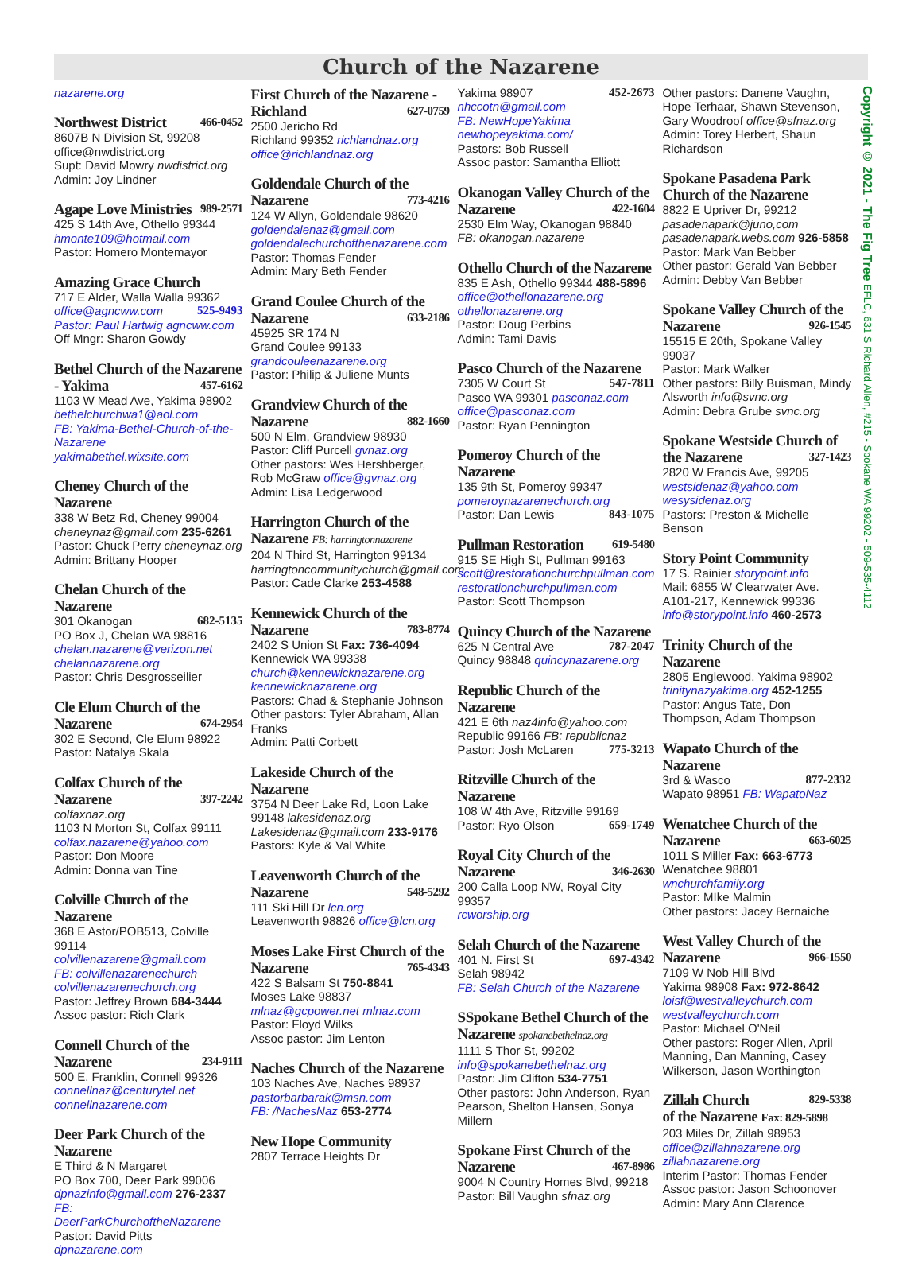Church of the Nazarene
nazarene.org
Northwest District 466-0452
8607B N Division St, 99208
office@nwdistrict.org
Supt: David Mowry nwdistrict.org
Admin: Joy Lindner
Agape Love Ministries 989-2571
425 S 14th Ave, Othello 99344
hmonte109@hotmail.com
Pastor: Homero Montemayor
Amazing Grace Church
717 E Alder, Walla Walla 99362
office@agncww.com 525-9493
Pastor: Paul Hartwig agncww.com
Off Mngr: Sharon Gowdy
Bethel Church of the Nazarene - Yakima 457-6162
1103 W Mead Ave, Yakima 98902
bethelchurchwa1@aol.com
FB: Yakima-Bethel-Church-of-the-Nazarene yakimabethel.wixsite.com
Cheney Church of the Nazarene
338 W Betz Rd, Cheney 99004
cheneynaz@gmail.com 235-6261
Pastor: Chuck Perry cheneynaz.org
Admin: Brittany Hooper
Chelan Church of the Nazarene
301 Okanogan 682-5135
PO Box J, Chelan WA 98816
chelan.nazarene@verizon.net
chelannazarene.org
Pastor: Chris Desgrosseilier
Cle Elum Church of the Nazarene 674-2954
302 E Second, Cle Elum 98922
Pastor: Natalya Skala
Colfax Church of the Nazarene 397-2242
colfaxnaz.org
1103 N Morton St, Colfax 99111
colfax.nazarene@yahoo.com
Pastor: Don Moore
Admin: Donna van Tine
Colville Church of the Nazarene
368 E Astor/POB513, Colville 99114
colvillenazarene@gmail.com
FB: colvillenazarenechurch
colvillenazarenechurch.org
Pastor: Jeffrey Brown 684-3444
Assoc pastor: Rich Clark
Connell Church of the Nazarene 234-9111
500 E. Franklin, Connell 99326
connellnaz@centurytel.net
connellnazarene.com
Deer Park Church of the Nazarene
E Third & N Margaret
PO Box 700, Deer Park 99006
dpnazinfo@gmail.com 276-2337
FB: DeerParkChurchoftheNazarene
Pastor: David Pitts dpnazarene.com
First Church of the Nazarene - Richland 627-0759
2500 Jericho Rd
Richland 99352 richlandnaz.org
office@richlandnaz.org
Goldendale Church of the Nazarene 773-4216
124 W Allyn, Goldendale 98620
goldendalenaz@gmail.com
goldendalechurchofthenazarene.com
Pastor: Thomas Fender
Admin: Mary Beth Fender
Grand Coulee Church of the Nazarene 633-2186
45925 SR 174 N
Grand Coulee 99133
grandcouleenazarene.org
Pastor: Philip & Juliene Munts
Grandview Church of the Nazarene 882-1660
500 N Elm, Grandview 98930
Pastor: Cliff Purcell gvnaz.org
Other pastors: Wes Hershberger, Rob McGraw office@gvnaz.org
Admin: Lisa Ledgerwood
Harrington Church of the Nazarene FB: harringtonnazarene
204 N Third St, Harrington 99134
harringtoncommunitychurch@gmail.com
Pastor: Cade Clarke 253-4588
Kennewick Church of the Nazarene 783-8774
2402 S Union St Fax: 736-4094
Kennewick WA 99338
church@kennewicknazarene.org
kennewicknazarene.org
Pastors: Chad & Stephanie Johnson
Other pastors: Tyler Abraham, Allan Franks
Admin: Patti Corbett
Lakeside Church of the Nazarene
3754 N Deer Lake Rd, Loon Lake 99148 lakesidenaz.org
Lakesidenaz@gmail.com 233-9176
Pastors: Kyle & Val White
Leavenworth Church of the Nazarene 548-5292
111 Ski Hill Dr lcn.org
Leavenworth 98826 office@lcn.org
Moses Lake First Church of the Nazarene 765-4343
422 S Balsam St 750-8841
Moses Lake 98837
mlnaz@gcpower.net mlnaz.com
Pastor: Floyd Wilks
Assoc pastor: Jim Lenton
Naches Church of the Nazarene
103 Naches Ave, Naches 98937
pastorbarbarak@msn.com
FB: /NachesNaz 653-2774
New Hope Community
2807 Terrace Heights Dr
Yakima 98907 452-2673
nhccotn@gmail.com
FB: NewHopeYakima
newhopeyakima.com/
Pastors: Bob Russell
Assoc pastor: Samantha Elliott
Okanogan Valley Church of the Nazarene 422-1604
2530 Elm Way, Okanogan 98840
FB: okanogan.nazarene
Othello Church of the Nazarene
835 E Ash, Othello 99344 488-5896
office@othellonazarene.org
othellonazarene.org
Pastor: Doug Perbins
Admin: Tami Davis
Pasco Church of the Nazarene
7305 W Court St 547-7811
Pasco WA 99301 pasconaz.com
office@pasconaz.com
Pastor: Ryan Pennington
Pomeroy Church of the Nazarene
135 9th St, Pomeroy 99347
pomeroynazarenechurch.org
Pastor: Dan Lewis 843-1075
Pullman Restoration 619-5480
915 SE High St, Pullman 99163
scott@restorationchurchpullman.com
restorationchurchpullman.com
Pastor: Scott Thompson
Quincy Church of the Nazarene
625 N Central Ave 787-2047
Quincy 98848 quincynazarene.org
Republic Church of the Nazarene
421 E 6th naz4info@yahoo.com
Republic 99166 FB: republicnaz
Pastor: Josh McLaren 775-3213
Ritzville Church of the Nazarene
108 W 4th Ave, Ritzville 99169
Pastor: Ryo Olson 659-1749
Royal City Church of the Nazarene 346-2630
200 Calla Loop NW, Royal City 99357
rcworship.org
Selah Church of the Nazarene
401 N. First St 697-4342
Selah 98942
FB: Selah Church of the Nazarene
SSpokane Bethel Church of the Nazarene spokanebethelnaz.org
1111 S Thor St, 99202
info@spokanebethelnaz.org
Pastor: Jim Clifton 534-7751
Other pastors: John Anderson, Ryan Pearson, Shelton Hansen, Sonya Millern
Spokane First Church of the Nazarene 467-8986
9004 N Country Homes Blvd, 99218
Pastor: Bill Vaughn sfnaz.org
Other pastors: Danene Vaughn, Hope Terhaar, Shawn Stevenson, Gary Woodroof office@sfnaz.org
Admin: Torey Herbert, Shaun Richardson
Spokane Pasadena Park Church of the Nazarene
8822 E Upriver Dr, 99212
pasadenapark@juno,com
pasadenapark.webs.com 926-5858
Pastor: Mark Van Bebber
Other pastor: Gerald Van Bebber
Admin: Debby Van Bebber
Spokane Valley Church of the Nazarene 926-1545
15515 E 20th, Spokane Valley 99037
Pastor: Mark Walker
Other pastors: Billy Buisman, Mindy Alsworth info@svnc.org
Admin: Debra Grube svnc.org
Spokane Westside Church of the Nazarene 327-1423
2820 W Francis Ave, 99205
westsidenaz@yahoo.com
wesysidenaz.org
Pastors: Preston & Michelle Benson
Story Point Community
17 S. Rainier storypoint.info
Mail: 6855 W Clearwater Ave. A101-217, Kennewick 99336
info@storypoint.info 460-2573
Trinity Church of the Nazarene
2805 Englewood, Yakima 98902
trinitynazyakima.org 452-1255
Pastor: Angus Tate, Don Thompson, Adam Thompson
Wapato Church of the Nazarene
3rd & Wasco 877-2332
Wapato 98951 FB: WapatoNaz
Wenatchee Church of the Nazarene 663-6025
1011 S Miller Fax: 663-6773
Wenatchee 98801
wnchurchfamily.org
Pastor: MIke Malmin
Other pastors: Jacey Bernaiche
West Valley Church of the Nazarene 966-1550
7109 W Nob Hill Blvd
Yakima 98908 Fax: 972-8642
loisf@westvalleychurch.com
westvalleychurch.com
Pastor: Michael O'Neil
Other pastors: Roger Allen, April Manning, Dan Manning, Casey Wilkerson, Jason Worthington
Zillah Church 829-5338
of the Nazarene Fax: 829-5898
203 Miles Dr, Zillah 98953
office@zillahnazarene.org
zillahnazarene.org
Interim Pastor: Thomas Fender
Assoc pastor: Jason Schoonover
Admin: Mary Ann Clarence
Copyright © 2021 - The Fig Tree EFLC, 631 S Richard Allen, #215 - Spokane WA 99202 - 509-535-4112